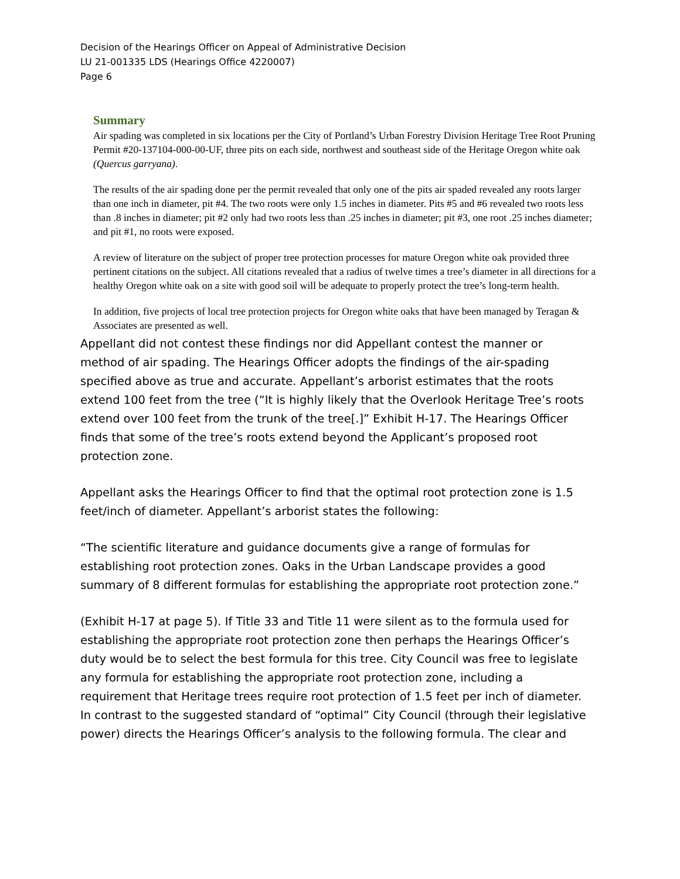Decision of the Hearings Officer on Appeal of Administrative Decision
LU 21-001335 LDS (Hearings Office 4220007)
Page 6
Summary
Air spading was completed in six locations per the City of Portland’s Urban Forestry Division Heritage Tree Root Pruning Permit #20-137104-000-00-UF, three pits on each side, northwest and southeast side of the Heritage Oregon white oak (Quercus garryana).
The results of the air spading done per the permit revealed that only one of the pits air spaded revealed any roots larger than one inch in diameter, pit #4. The two roots were only 1.5 inches in diameter. Pits #5 and #6 revealed two roots less than .8 inches in diameter; pit #2 only had two roots less than .25 inches in diameter; pit #3, one root .25 inches diameter; and pit #1, no roots were exposed.
A review of literature on the subject of proper tree protection processes for mature Oregon white oak provided three pertinent citations on the subject. All citations revealed that a radius of twelve times a tree’s diameter in all directions for a healthy Oregon white oak on a site with good soil will be adequate to properly protect the tree’s long-term health.
In addition, five projects of local tree protection projects for Oregon white oaks that have been managed by Teragan & Associates are presented as well.
Appellant did not contest these findings nor did Appellant contest the manner or method of air spading. The Hearings Officer adopts the findings of the air-spading specified above as true and accurate. Appellant’s arborist estimates that the roots extend 100 feet from the tree (“It is highly likely that the Overlook Heritage Tree’s roots extend over 100 feet from the trunk of the tree[.]” Exhibit H-17. The Hearings Officer finds that some of the tree’s roots extend beyond the Applicant’s proposed root protection zone.
Appellant asks the Hearings Officer to find that the optimal root protection zone is 1.5 feet/inch of diameter. Appellant’s arborist states the following:
“The scientific literature and guidance documents give a range of formulas for establishing root protection zones. Oaks in the Urban Landscape provides a good summary of 8 different formulas for establishing the appropriate root protection zone.”
(Exhibit H-17 at page 5). If Title 33 and Title 11 were silent as to the formula used for establishing the appropriate root protection zone then perhaps the Hearings Officer’s duty would be to select the best formula for this tree. City Council was free to legislate any formula for establishing the appropriate root protection zone, including a requirement that Heritage trees require root protection of 1.5 feet per inch of diameter. In contrast to the suggested standard of “optimal” City Council (through their legislative power) directs the Hearings Officer’s analysis to the following formula. The clear and